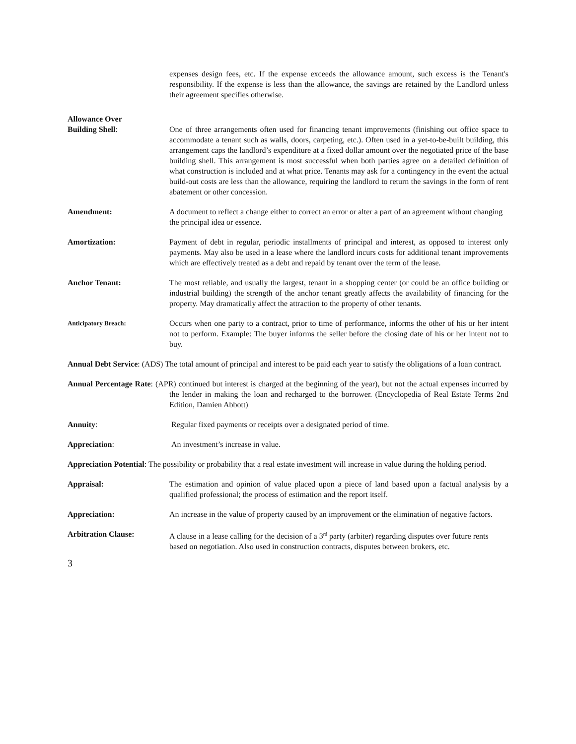expenses design fees, etc. If the expense exceeds the allowance amount, such excess is the Tenant's responsibility. If the expense is less than the allowance, the savings are retained by the Landlord unless their agreement specifies otherwise.
Allowance Over
Building Shell:
One of three arrangements often used for financing tenant improvements (finishing out office space to accommodate a tenant such as walls, doors, carpeting, etc.). Often used in a yet-to-be-built building, this arrangement caps the landlord’s expenditure at a fixed dollar amount over the negotiated price of the base building shell. This arrangement is most successful when both parties agree on a detailed definition of what construction is included and at what price. Tenants may ask for a contingency in the event the actual build-out costs are less than the allowance, requiring the landlord to return the savings in the form of rent abatement or other concession.
Amendment: A document to reflect a change either to correct an error or alter a part of an agreement without changing the principal idea or essence.
Amortization: Payment of debt in regular, periodic installments of principal and interest, as opposed to interest only payments. May also be used in a lease where the landlord incurs costs for additional tenant improvements which are effectively treated as a debt and repaid by tenant over the term of the lease.
Anchor Tenant: The most reliable, and usually the largest, tenant in a shopping center (or could be an office building or industrial building) the strength of the anchor tenant greatly affects the availability of financing for the property. May dramatically affect the attraction to the property of other tenants.
Anticipatory Breach:
Occurs when one party to a contract, prior to time of performance, informs the other of his or her intent not to perform. Example: The buyer informs the seller before the closing date of his or her intent not to buy.
Annual Debt Service: (ADS) The total amount of principal and interest to be paid each year to satisfy the obligations of a loan contract.
Annual Percentage Rate: (APR) continued but interest is charged at the beginning of the year), but not the actual expenses incurred by the lender in making the loan and recharged to the borrower. (Encyclopedia of Real Estate Terms 2nd Edition, Damien Abbott)
Annuity: Regular fixed payments or receipts over a designated period of time.
Appreciation: An investment’s increase in value.
Appreciation Potential: The possibility or probability that a real estate investment will increase in value during the holding period.
Appraisal: The estimation and opinion of value placed upon a piece of land based upon a factual analysis by a qualified professional; the process of estimation and the report itself.
Appreciation: An increase in the value of property caused by an improvement or the elimination of negative factors.
Arbitration Clause: A clause in a lease calling for the decision of a 3<sup>rd</sup> party (arbiter) regarding disputes over future rents based on negotiation. Also used in construction contracts, disputes between brokers, etc.
3